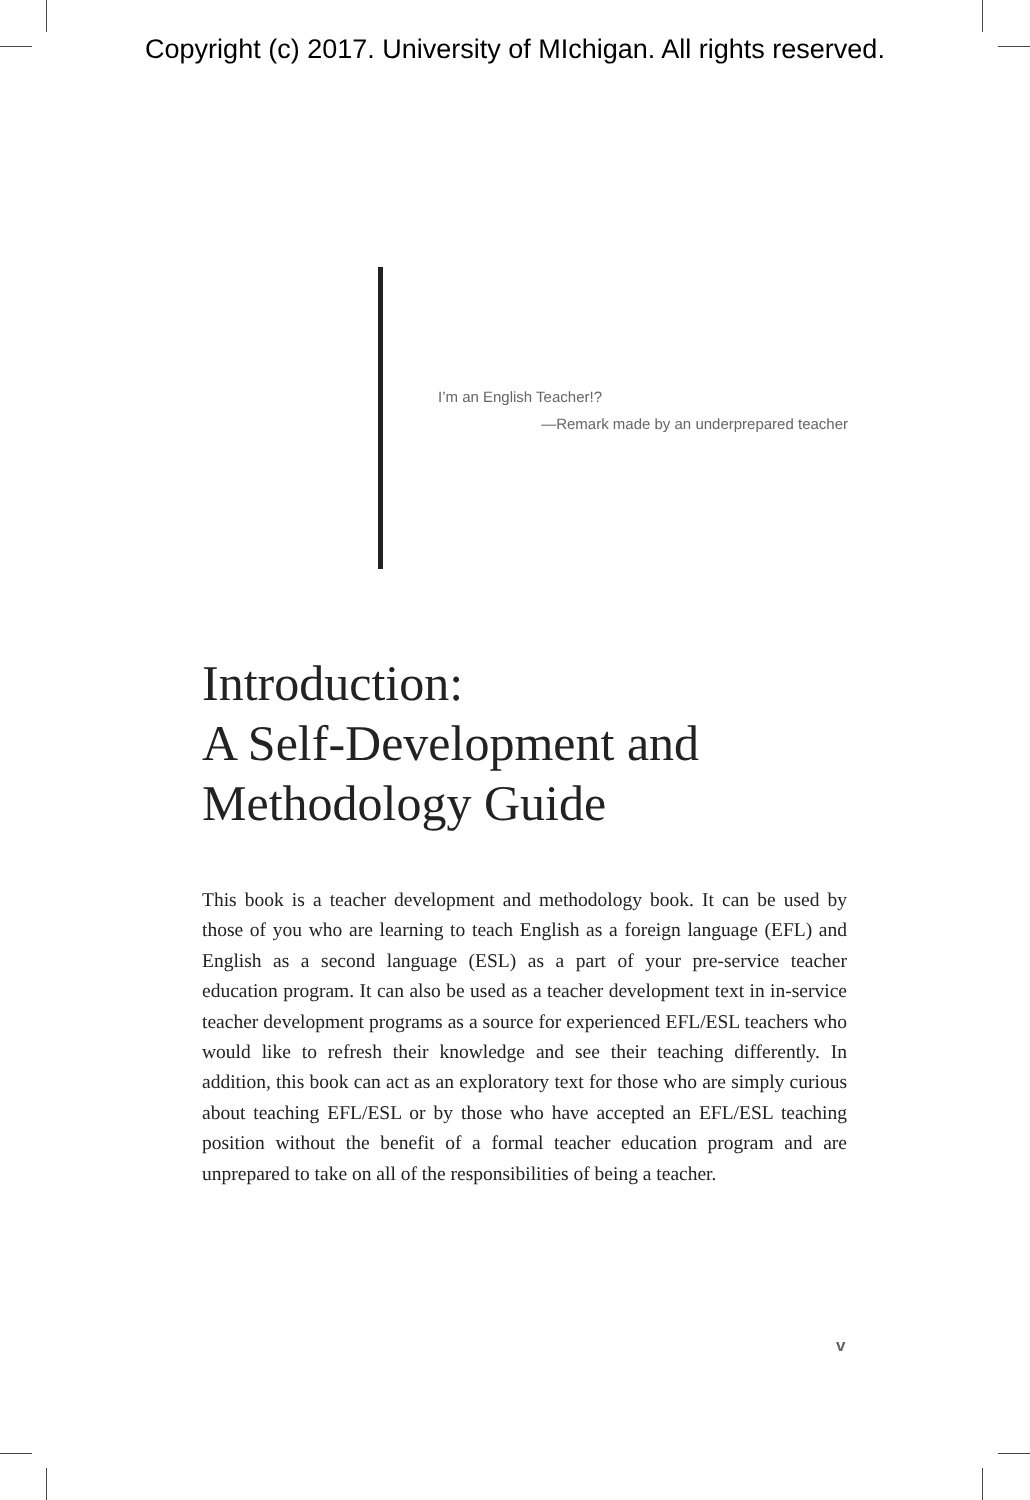Copyright (c) 2017. University of MIchigan. All rights reserved.
I’m an English Teacher!?
—Remark made by an underprepared teacher
Introduction:
A Self-Development and
Methodology Guide
This book is a teacher development and methodology book. It can be used by those of you who are learning to teach English as a foreign language (EFL) and English as a second language (ESL) as a part of your pre-service teacher education program. It can also be used as a teacher development text in in-service teacher development programs as a source for experi­enced EFL/ESL teachers who would like to refresh their knowledge and see their teaching differently. In addition, this book can act as an exploratory text for those who are simply curious about teaching EFL/ESL or by those who have accepted an EFL/ESL teaching position without the benefit of a formal teacher education program and are unprepared to take on all of the responsibilities of being a teacher.
v